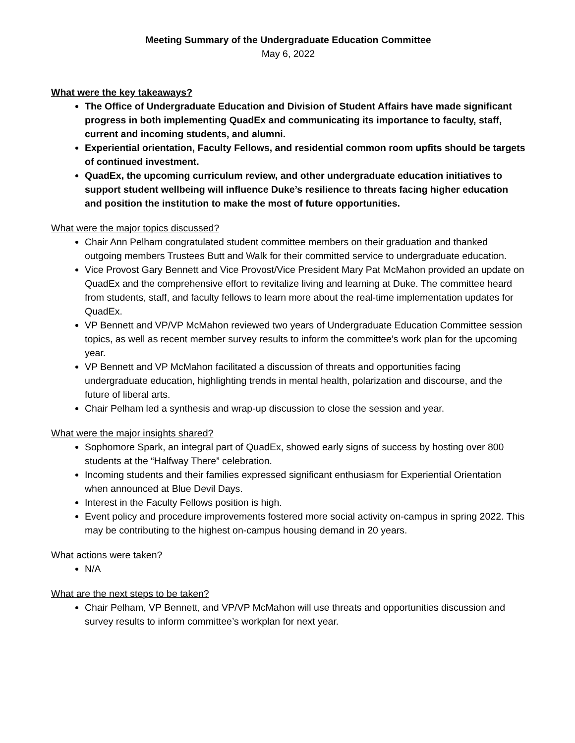Meeting Summary of the Undergraduate Education Committee
May 6, 2022
What were the key takeaways?
The Office of Undergraduate Education and Division of Student Affairs have made significant progress in both implementing QuadEx and communicating its importance to faculty, staff, current and incoming students, and alumni.
Experiential orientation, Faculty Fellows, and residential common room upfits should be targets of continued investment.
QuadEx, the upcoming curriculum review, and other undergraduate education initiatives to support student wellbeing will influence Duke’s resilience to threats facing higher education and position the institution to make the most of future opportunities.
What were the major topics discussed?
Chair Ann Pelham congratulated student committee members on their graduation and thanked outgoing members Trustees Butt and Walk for their committed service to undergraduate education.
Vice Provost Gary Bennett and Vice Provost/Vice President Mary Pat McMahon provided an update on QuadEx and the comprehensive effort to revitalize living and learning at Duke. The committee heard from students, staff, and faculty fellows to learn more about the real-time implementation updates for QuadEx.
VP Bennett and VP/VP McMahon reviewed two years of Undergraduate Education Committee session topics, as well as recent member survey results to inform the committee’s work plan for the upcoming year.
VP Bennett and VP McMahon facilitated a discussion of threats and opportunities facing undergraduate education, highlighting trends in mental health, polarization and discourse, and the future of liberal arts.
Chair Pelham led a synthesis and wrap-up discussion to close the session and year.
What were the major insights shared?
Sophomore Spark, an integral part of QuadEx, showed early signs of success by hosting over 800 students at the “Halfway There” celebration.
Incoming students and their families expressed significant enthusiasm for Experiential Orientation when announced at Blue Devil Days.
Interest in the Faculty Fellows position is high.
Event policy and procedure improvements fostered more social activity on-campus in spring 2022. This may be contributing to the highest on-campus housing demand in 20 years.
What actions were taken?
N/A
What are the next steps to be taken?
Chair Pelham, VP Bennett, and VP/VP McMahon will use threats and opportunities discussion and survey results to inform committee’s workplan for next year.